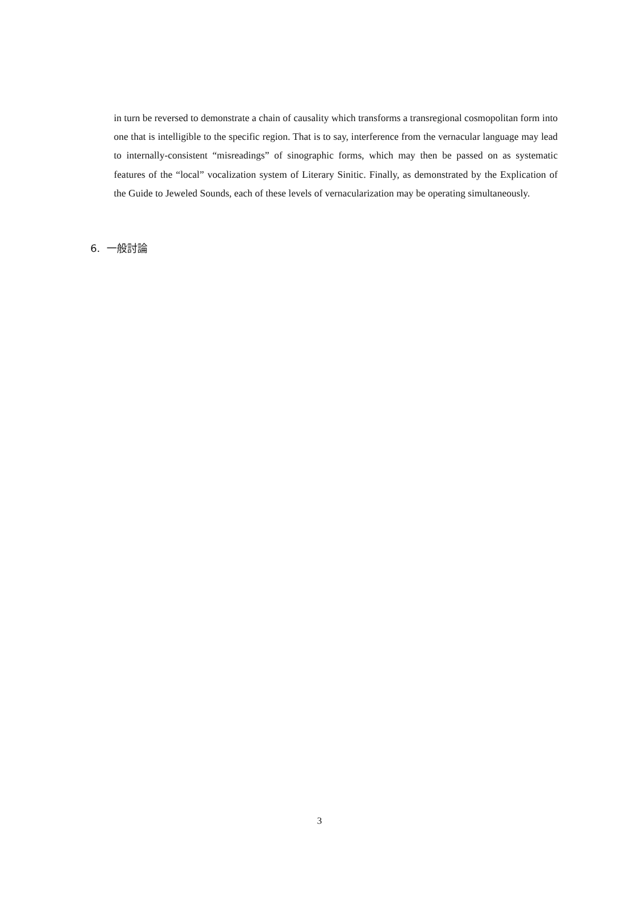in turn be reversed to demonstrate a chain of causality which transforms a transregional cosmopolitan form into one that is intelligible to the specific region. That is to say, interference from the vernacular language may lead to internally-consistent “misreadings” of sinographic forms, which may then be passed on as systematic features of the “local” vocalization system of Literary Sinitic. Finally, as demonstrated by the Explication of the Guide to Jeweled Sounds, each of these levels of vernacularization may be operating simultaneously.
6. 一般討論
3